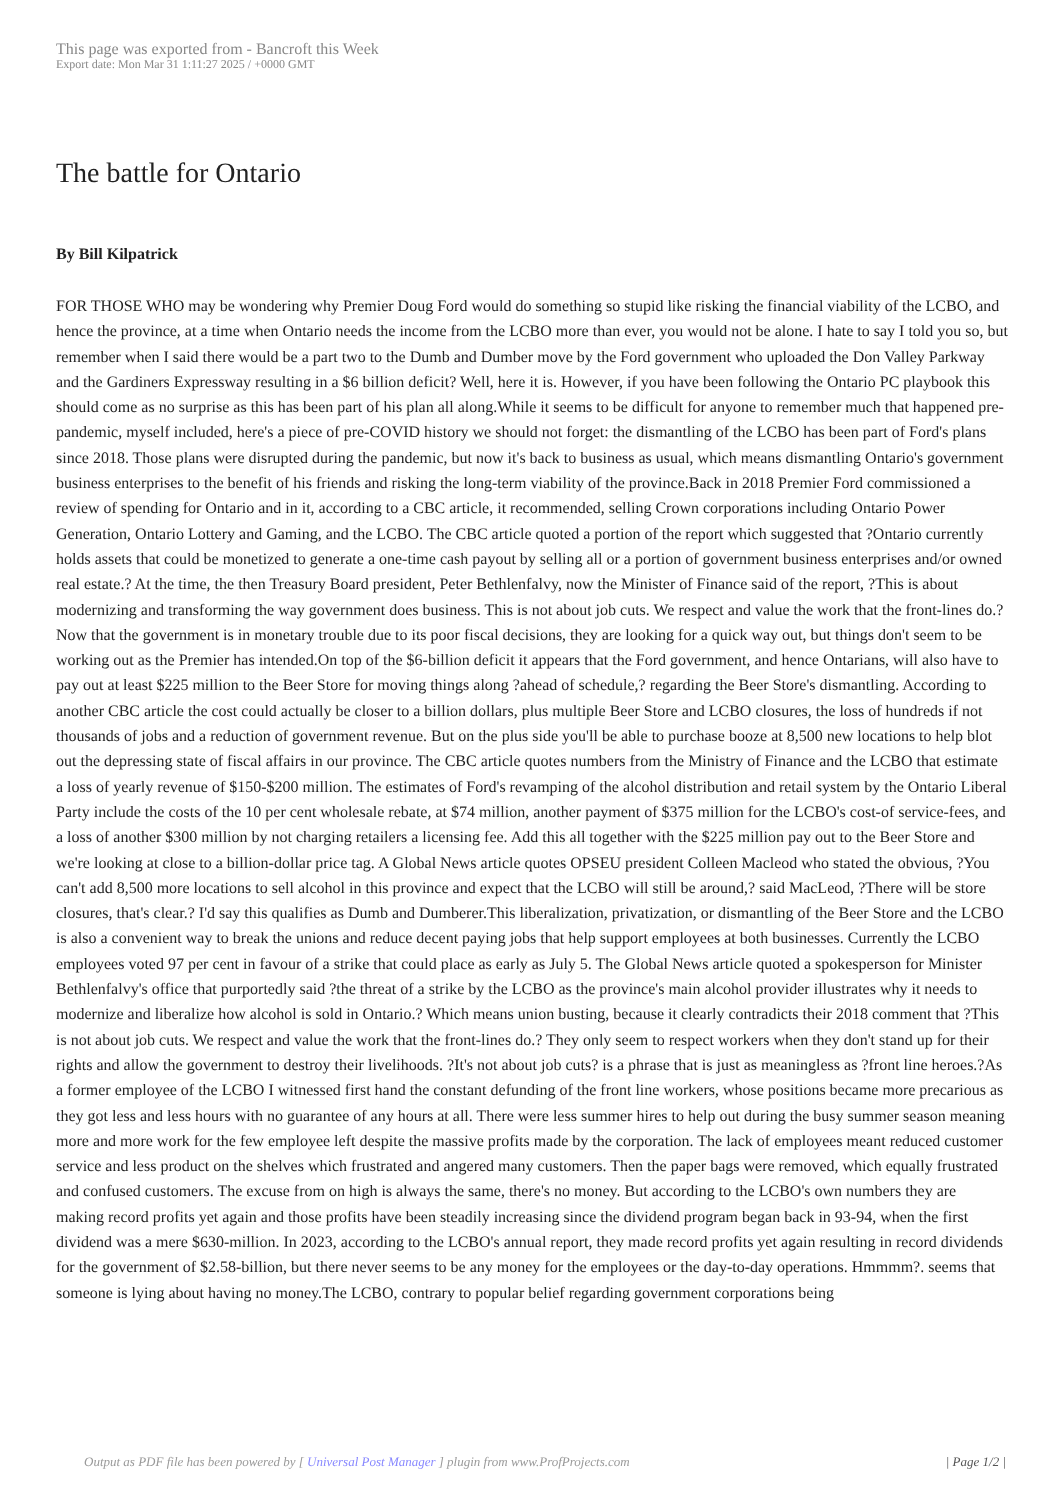This page was exported from - Bancroft this Week
Export date: Mon Mar 31 1:11:27 2025 / +0000 GMT
The battle for Ontario
By Bill Kilpatrick
FOR THOSE WHO may be wondering why Premier Doug Ford would do something so stupid like risking the financial viability of the LCBO, and hence the province, at a time when Ontario needs the income from the LCBO more than ever, you would not be alone. I hate to say I told you so, but remember when I said there would be a part two to the Dumb and Dumber move by the Ford government who uploaded the Don Valley Parkway and the Gardiners Expressway resulting in a $6 billion deficit? Well, here it is. However, if you have been following the Ontario PC playbook this should come as no surprise as this has been part of his plan all along.While it seems to be difficult for anyone to remember much that happened pre-pandemic, myself included, here's a piece of pre-COVID history we should not forget: the dismantling of the LCBO has been part of Ford's plans since 2018. Those plans were disrupted during the pandemic, but now it's back to business as usual, which means dismantling Ontario's government business enterprises to the benefit of his friends and risking the long-term viability of the province.Back in 2018 Premier Ford commissioned a review of spending for Ontario and in it, according to a CBC article, it recommended, selling Crown corporations including Ontario Power Generation, Ontario Lottery and Gaming, and the LCBO. The CBC article quoted a portion of the report which suggested that ?Ontario currently holds assets that could be monetized to generate a one-time cash payout by selling all or a portion of government business enterprises and/or owned real estate.? At the time, the then Treasury Board president, Peter Bethlenfalvy, now the Minister of Finance said of the report, ?This is about modernizing and transforming the way government does business. This is not about job cuts. We respect and value the work that the front-lines do.? Now that the government is in monetary trouble due to its poor fiscal decisions, they are looking for a quick way out, but things don't seem to be working out as the Premier has intended.On top of the $6-billion deficit it appears that the Ford government, and hence Ontarians, will also have to pay out at least $225 million to the Beer Store for moving things along ?ahead of schedule,? regarding the Beer Store's dismantling. According to another CBC article the cost could actually be closer to a billion dollars, plus multiple Beer Store and LCBO closures, the loss of hundreds if not thousands of jobs and a reduction of government revenue. But on the plus side you'll be able to purchase booze at 8,500 new locations to help blot out the depressing state of fiscal affairs in our province. The CBC article quotes numbers from the Ministry of Finance and the LCBO that estimate a loss of yearly revenue of $150-$200 million. The estimates of Ford's revamping of the alcohol distribution and retail system by the Ontario Liberal Party include the costs of the 10 per cent wholesale rebate, at $74 million, another payment of $375 million for the LCBO's cost-of service-fees, and a loss of another $300 million by not charging retailers a licensing fee. Add this all together with the $225 million pay out to the Beer Store and we're looking at close to a billion-dollar price tag. A Global News article quotes OPSEU president Colleen Macleod who stated the obvious, ?You can't add 8,500 more locations to sell alcohol in this province and expect that the LCBO will still be around,? said MacLeod, ?There will be store closures, that's clear.? I'd say this qualifies as Dumb and Dumberer.This liberalization, privatization, or dismantling of the Beer Store and the LCBO is also a convenient way to break the unions and reduce decent paying jobs that help support employees at both businesses. Currently the LCBO employees voted 97 per cent in favour of a strike that could place as early as July 5. The Global News article quoted a spokesperson for Minister Bethlenfalvy's office that purportedly said ?the threat of a strike by the LCBO as the province's main alcohol provider illustrates why it needs to modernize and liberalize how alcohol is sold in Ontario.? Which means union busting, because it clearly contradicts their 2018 comment that ?This is not about job cuts. We respect and value the work that the front-lines do.? They only seem to respect workers when they don't stand up for their rights and allow the government to destroy their livelihoods. ?It's not about job cuts? is a phrase that is just as meaningless as ?front line heroes.?As a former employee of the LCBO I witnessed first hand the constant defunding of the front line workers, whose positions became more precarious as they got less and less hours with no guarantee of any hours at all. There were less summer hires to help out during the busy summer season meaning more and more work for the few employee left despite the massive profits made by the corporation. The lack of employees meant reduced customer service and less product on the shelves which frustrated and angered many customers. Then the paper bags were removed, which equally frustrated and confused customers. The excuse from on high is always the same, there's no money. But according to the LCBO's own numbers they are making record profits yet again and those profits have been steadily increasing since the dividend program began back in 93-94, when the first dividend was a mere $630-million. In 2023, according to the LCBO's annual report, they made record profits yet again resulting in record dividends for the government of $2.58-billion, but there never seems to be any money for the employees or the day-to-day operations. Hmmmm?. seems that someone is lying about having no money.The LCBO, contrary to popular belief regarding government corporations being
Output as PDF file has been powered by [ Universal Post Manager ] plugin from www.ProfProjects.com
| Page 1/2 |